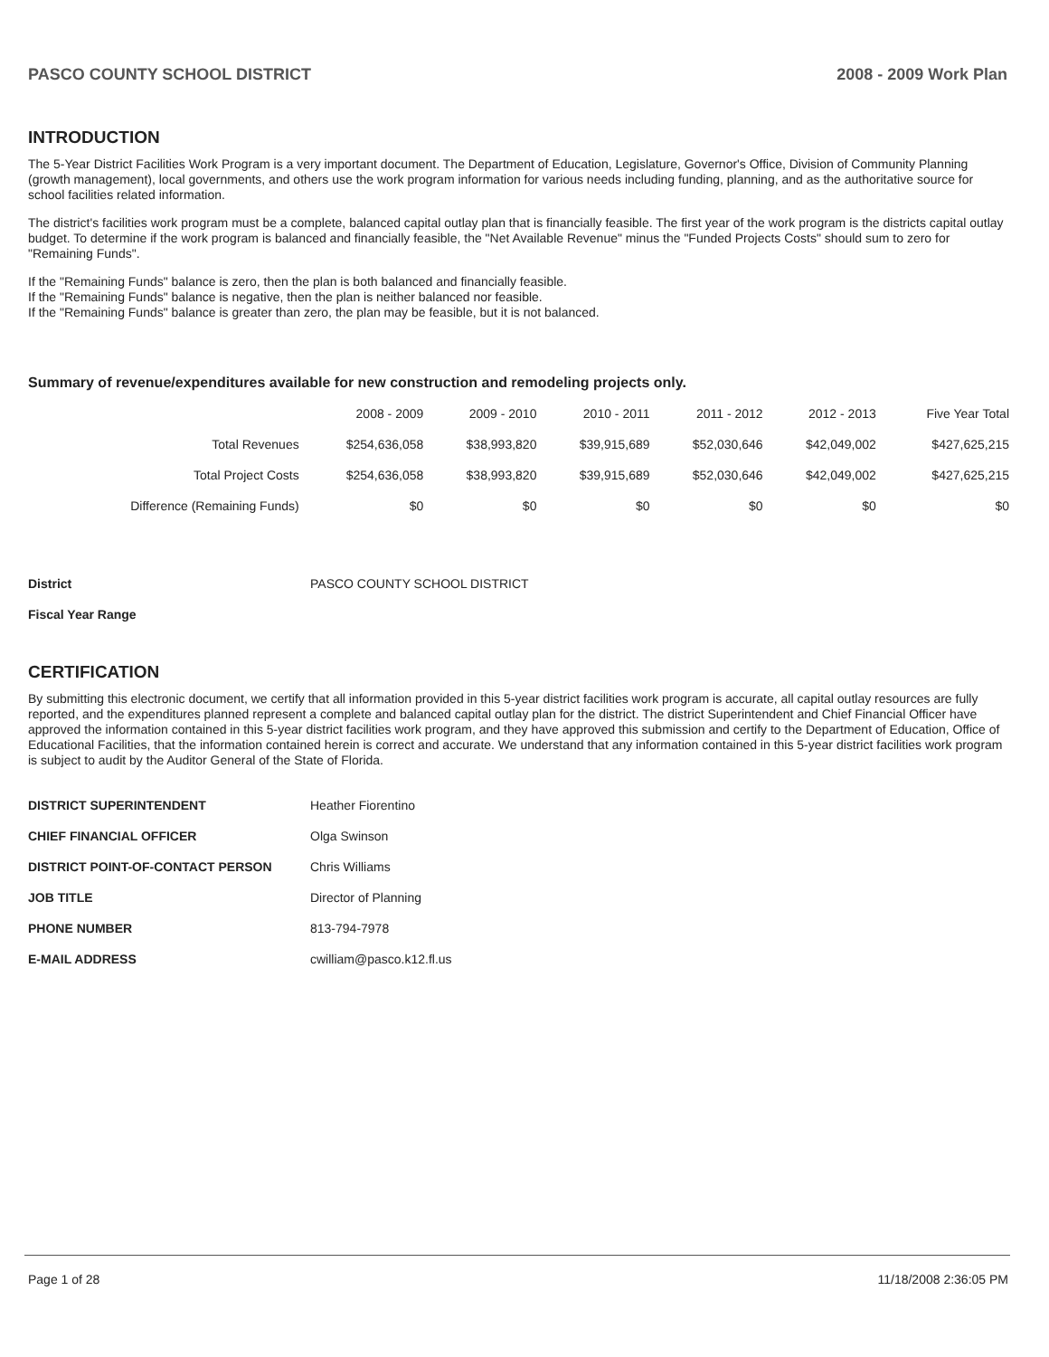PASCO COUNTY SCHOOL DISTRICT 2008 - 2009 Work Plan
INTRODUCTION
The 5-Year District Facilities Work Program is a very important document. The Department of Education, Legislature, Governor's Office, Division of Community Planning (growth management), local governments, and others use the work program information for various needs including funding, planning, and as the authoritative source for school facilities related information.
The district's facilities work program must be a complete, balanced capital outlay plan that is financially feasible. The first year of the work program is the districts capital outlay budget. To determine if the work program is balanced and financially feasible, the "Net Available Revenue" minus the "Funded Projects Costs" should sum to zero for "Remaining Funds".
If the "Remaining Funds" balance is zero, then the plan is both balanced and financially feasible.
If the "Remaining Funds" balance is negative, then the plan is neither balanced nor feasible.
If the "Remaining Funds" balance is greater than zero, the plan may be feasible, but it is not balanced.
Summary of revenue/expenditures available for new construction and remodeling projects only.
| | 2008 - 2009 | 2009 - 2010 | 2010 - 2011 | 2011 - 2012 | 2012 - 2013 | Five Year Total |
| --- | --- | --- | --- | --- | --- | --- |
| Total Revenues | $254,636,058 | $38,993,820 | $39,915,689 | $52,030,646 | $42,049,002 | $427,625,215 |
| Total Project Costs | $254,636,058 | $38,993,820 | $39,915,689 | $52,030,646 | $42,049,002 | $427,625,215 |
| Difference (Remaining Funds) | $0 | $0 | $0 | $0 | $0 | $0 |
| District | PASCO COUNTY SCHOOL DISTRICT |
| Fiscal Year Range | |
CERTIFICATION
By submitting this electronic document, we certify that all information provided in this 5-year district facilities work program is accurate, all capital outlay resources are fully reported, and the expenditures planned represent a complete and balanced capital outlay plan for the district. The district Superintendent and Chief Financial Officer have approved the information contained in this 5-year district facilities work program, and they have approved this submission and certify to the Department of Education, Office of Educational Facilities, that the information contained herein is correct and accurate. We understand that any information contained in this 5-year district facilities work program is subject to audit by the Auditor General of the State of Florida.
| DISTRICT SUPERINTENDENT | Heather Fiorentino |
| CHIEF FINANCIAL OFFICER | Olga Swinson |
| DISTRICT POINT-OF-CONTACT PERSON | Chris Williams |
| JOB TITLE | Director of Planning |
| PHONE NUMBER | 813-794-7978 |
| E-MAIL ADDRESS | cwilliam@pasco.k12.fl.us |
Page 1 of 28 11/18/2008 2:36:05 PM